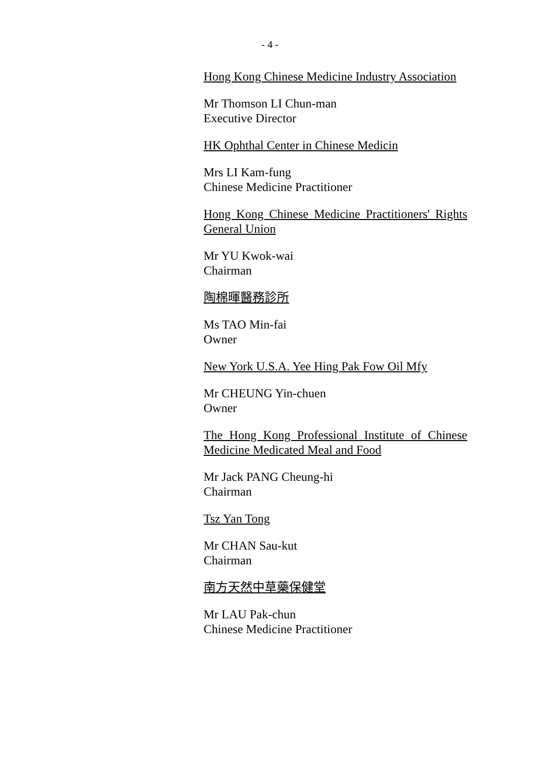- 4 -
Hong Kong Chinese Medicine Industry Association
Mr Thomson LI Chun-man
Executive Director
HK Ophthal Center in Chinese Medicin
Mrs LI Kam-fung
Chinese Medicine Practitioner
Hong Kong Chinese Medicine Practitioners' Rights General Union
Mr YU Kwok-wai
Chairman
陶棉暉醫務診所
Ms TAO Min-fai
Owner
New York U.S.A. Yee Hing Pak Fow Oil Mfy
Mr CHEUNG Yin-chuen
Owner
The Hong Kong Professional Institute of Chinese Medicine Medicated Meal and Food
Mr Jack PANG Cheung-hi
Chairman
Tsz Yan Tong
Mr CHAN Sau-kut
Chairman
南方天然中草藥保健堂
Mr LAU Pak-chun
Chinese Medicine Practitioner